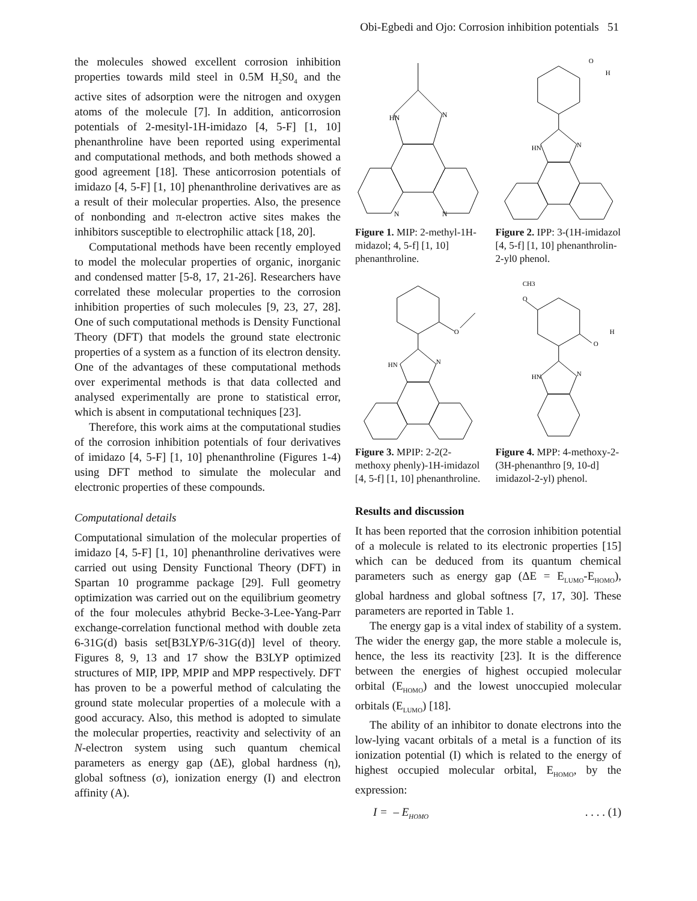Obi-Egbedi and Ojo: Corrosion inhibition potentials 51
the molecules showed excellent corrosion inhibition properties towards mild steel in 0.5M H<sub>2</sub>S0<sub>4</sub> and the active sites of adsorption were the nitrogen and oxygen atoms of the molecule [7]. In addition, anticorrosion potentials of 2-mesityl-1H-imidazo [4, 5-F] [1, 10] phenanthroline have been reported using experimental and computational methods, and both methods showed a good agreement [18]. These anticorrosion potentials of imidazo [4, 5-F] [1, 10] phenanthroline derivatives are as a result of their molecular properties. Also, the presence of nonbonding and π-electron active sites makes the inhibitors susceptible to electrophilic attack [18, 20].
Computational methods have been recently employed to model the molecular properties of organic, inorganic and condensed matter [5-8, 17, 21-26]. Researchers have correlated these molecular properties to the corrosion inhibition properties of such molecules [9, 23, 27, 28]. One of such computational methods is Density Functional Theory (DFT) that models the ground state electronic properties of a system as a function of its electron density. One of the advantages of these computational methods over experimental methods is that data collected and analysed experimentally are prone to statistical error, which is absent in computational techniques [23].
Therefore, this work aims at the computational studies of the corrosion inhibition potentials of four derivatives of imidazo [4, 5-F] [1, 10] phenanthroline (Figures 1-4) using DFT method to simulate the molecular and electronic properties of these compounds.
Computational details
Computational simulation of the molecular properties of imidazo [4, 5-F] [1, 10] phenanthroline derivatives were carried out using Density Functional Theory (DFT) in Spartan 10 programme package [29]. Full geometry optimization was carried out on the equilibrium geometry of the four molecules athybrid Becke-3-Lee-Yang-Parr exchange-correlation functional method with double zeta 6-31G(d) basis set[B3LYP/6-31G(d)] level of theory. Figures 8, 9, 13 and 17 show the B3LYP optimized structures of MIP, IPP, MPIP and MPP respectively. DFT has proven to be a powerful method of calculating the ground state molecular properties of a molecule with a good accuracy. Also, this method is adopted to simulate the molecular properties, reactivity and selectivity of an N-electron system using such quantum chemical parameters as energy gap (ΔE), global hardness (η), global softness (σ), ionization energy (I) and electron affinity (A).
HN
N
N
N
Figure 1. MIP: 2-methyl-1H-midazol; 4, 5-f] [1, 10] phenanthroline.
O
H
HN
N
Figure 2. IPP: 3-(1H-imidazol [4, 5-f] [1, 10] phenanthrolin-2-yl0 phenol.
O
HN
N
Figure 3. MPIP: 2-2(2-methoxy phenly)-1H-imidazol [4, 5-f] [1, 10] phenanthroline.
CH3
O
O
H
HN
N
Figure 4. MPP: 4-methoxy-2-(3H-phenanthro [9, 10-d] imidazol-2-yl) phenol.
Results and discussion
It has been reported that the corrosion inhibition potential of a molecule is related to its electronic properties [15] which can be deduced from its quantum chemical parameters such as energy gap (ΔE = E<sub>LUMO</sub>-E<sub>HOMO</sub>), global hardness and global softness [7, 17, 30]. These parameters are reported in Table 1.
The energy gap is a vital index of stability of a system. The wider the energy gap, the more stable a molecule is, hence, the less its reactivity [23]. It is the difference between the energies of highest occupied molecular orbital (E<sub>HOMO</sub>) and the lowest unoccupied molecular orbitals (E<sub>LUMO</sub>) [18].
The ability of an inhibitor to donate electrons into the low-lying vacant orbitals of a metal is a function of its ionization potential (I) which is related to the energy of highest occupied molecular orbital, E<sub>HOMO</sub>, by the expression:
I = – E<sub>HOMO</sub>. . . . (1)